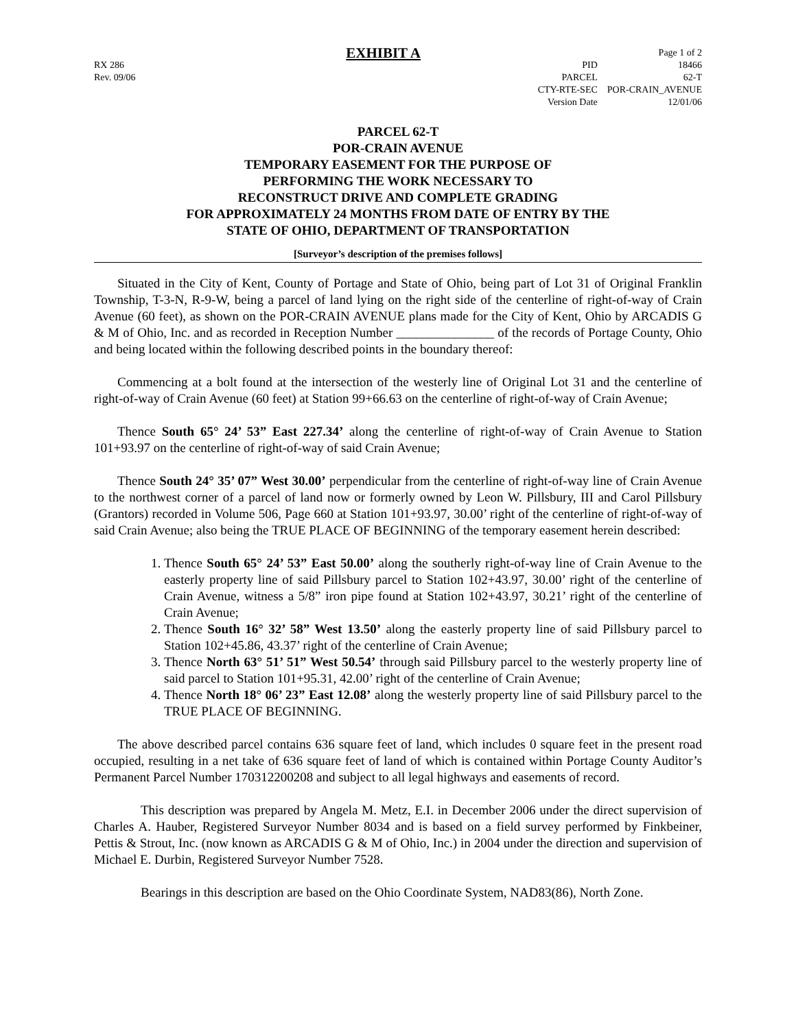RX 286
Rev. 09/06
EXHIBIT A
| | Page 1 of 2 |
| PID | 18466 |
| PARCEL | 62-T |
| CTY-RTE-SEC | POR-CRAIN_AVENUE |
| Version Date | 12/01/06 |
PARCEL 62-T
POR-CRAIN AVENUE
TEMPORARY EASEMENT FOR THE PURPOSE OF
PERFORMING THE WORK NECESSARY TO
RECONSTRUCT DRIVE AND COMPLETE GRADING
FOR APPROXIMATELY 24 MONTHS FROM DATE OF ENTRY BY THE
STATE OF OHIO, DEPARTMENT OF TRANSPORTATION
[Surveyor’s description of the premises follows]
Situated in the City of Kent, County of Portage and State of Ohio, being part of Lot 31 of Original Franklin Township, T-3-N, R-9-W, being a parcel of land lying on the right side of the centerline of right-of-way of Crain Avenue (60 feet), as shown on the POR-CRAIN AVENUE plans made for the City of Kent, Ohio by ARCADIS G & M of Ohio, Inc. and as recorded in Reception Number _______________ of the records of Portage County, Ohio and being located within the following described points in the boundary thereof:
Commencing at a bolt found at the intersection of the westerly line of Original Lot 31 and the centerline of right-of-way of Crain Avenue (60 feet) at Station 99+66.63 on the centerline of right-of-way of Crain Avenue;
Thence South 65° 24’ 53” East 227.34’ along the centerline of right-of-way of Crain Avenue to Station 101+93.97 on the centerline of right-of-way of said Crain Avenue;
Thence South 24° 35’ 07” West 30.00’ perpendicular from the centerline of right-of-way line of Crain Avenue to the northwest corner of a parcel of land now or formerly owned by Leon W. Pillsbury, III and Carol Pillsbury (Grantors) recorded in Volume 506, Page 660 at Station 101+93.97, 30.00’ right of the centerline of right-of-way of said Crain Avenue; also being the TRUE PLACE OF BEGINNING of the temporary easement herein described:
1. Thence South 65° 24’ 53” East 50.00’ along the southerly right-of-way line of Crain Avenue to the easterly property line of said Pillsbury parcel to Station 102+43.97, 30.00’ right of the centerline of Crain Avenue, witness a 5/8” iron pipe found at Station 102+43.97, 30.21’ right of the centerline of Crain Avenue;
2. Thence South 16° 32’ 58” West 13.50’ along the easterly property line of said Pillsbury parcel to Station 102+45.86, 43.37’ right of the centerline of Crain Avenue;
3. Thence North 63° 51’ 51” West 50.54’ through said Pillsbury parcel to the westerly property line of said parcel to Station 101+95.31, 42.00’ right of the centerline of Crain Avenue;
4. Thence North 18° 06’ 23” East 12.08’ along the westerly property line of said Pillsbury parcel to the TRUE PLACE OF BEGINNING.
The above described parcel contains 636 square feet of land, which includes 0 square feet in the present road occupied, resulting in a net take of 636 square feet of land of which is contained within Portage County Auditor’s Permanent Parcel Number 170312200208 and subject to all legal highways and easements of record.
This description was prepared by Angela M. Metz, E.I. in December 2006 under the direct supervision of Charles A. Hauber, Registered Surveyor Number 8034 and is based on a field survey performed by Finkbeiner, Pettis & Strout, Inc. (now known as ARCADIS G & M of Ohio, Inc.) in 2004 under the direction and supervision of Michael E. Durbin, Registered Surveyor Number 7528.
Bearings in this description are based on the Ohio Coordinate System, NAD83(86), North Zone.